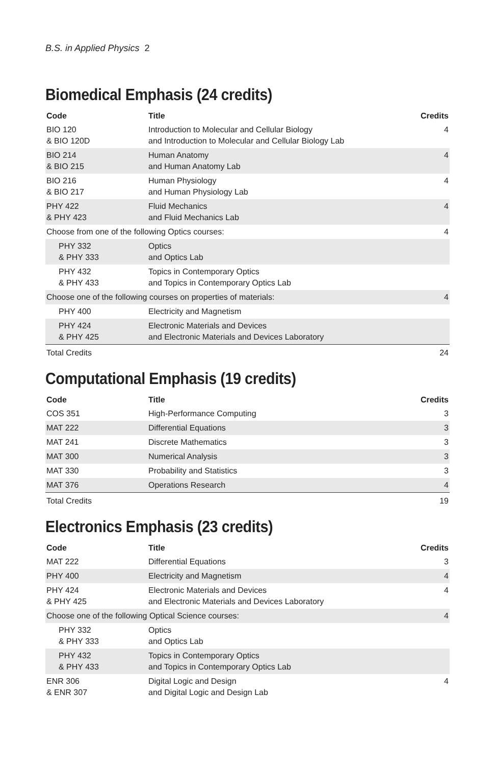B.S. in Applied Physics 2
Biomedical Emphasis (24 credits)
| Code | Title | Credits |
| --- | --- | --- |
| BIO 120 & BIO 120D | Introduction to Molecular and Cellular Biology and Introduction to Molecular and Cellular Biology Lab | 4 |
| BIO 214 & BIO 215 | Human Anatomy and Human Anatomy Lab | 4 |
| BIO 216 & BIO 217 | Human Physiology and Human Physiology Lab | 4 |
| PHY 422 & PHY 423 | Fluid Mechanics and Fluid Mechanics Lab | 4 |
| Choose from one of the following Optics courses: | | 4 |
| PHY 332 & PHY 333 | Optics and Optics Lab | |
| PHY 432 & PHY 433 | Topics in Contemporary Optics and Topics in Contemporary Optics Lab | |
| Choose one of the following courses on properties of materials: | | 4 |
| PHY 400 | Electricity and Magnetism | |
| PHY 424 & PHY 425 | Electronic Materials and Devices and Electronic Materials and Devices Laboratory | |
| Total Credits | | 24 |
Computational Emphasis (19 credits)
| Code | Title | Credits |
| --- | --- | --- |
| COS 351 | High-Performance Computing | 3 |
| MAT 222 | Differential Equations | 3 |
| MAT 241 | Discrete Mathematics | 3 |
| MAT 300 | Numerical Analysis | 3 |
| MAT 330 | Probability and Statistics | 3 |
| MAT 376 | Operations Research | 4 |
| Total Credits | | 19 |
Electronics Emphasis (23 credits)
| Code | Title | Credits |
| --- | --- | --- |
| MAT 222 | Differential Equations | 3 |
| PHY 400 | Electricity and Magnetism | 4 |
| PHY 424 & PHY 425 | Electronic Materials and Devices and Electronic Materials and Devices Laboratory | 4 |
| Choose one of the following Optical Science courses: | | 4 |
| PHY 332 & PHY 333 | Optics and Optics Lab | |
| PHY 432 & PHY 433 | Topics in Contemporary Optics and Topics in Contemporary Optics Lab | |
| ENR 306 & ENR 307 | Digital Logic and Design and Digital Logic and Design Lab | 4 |